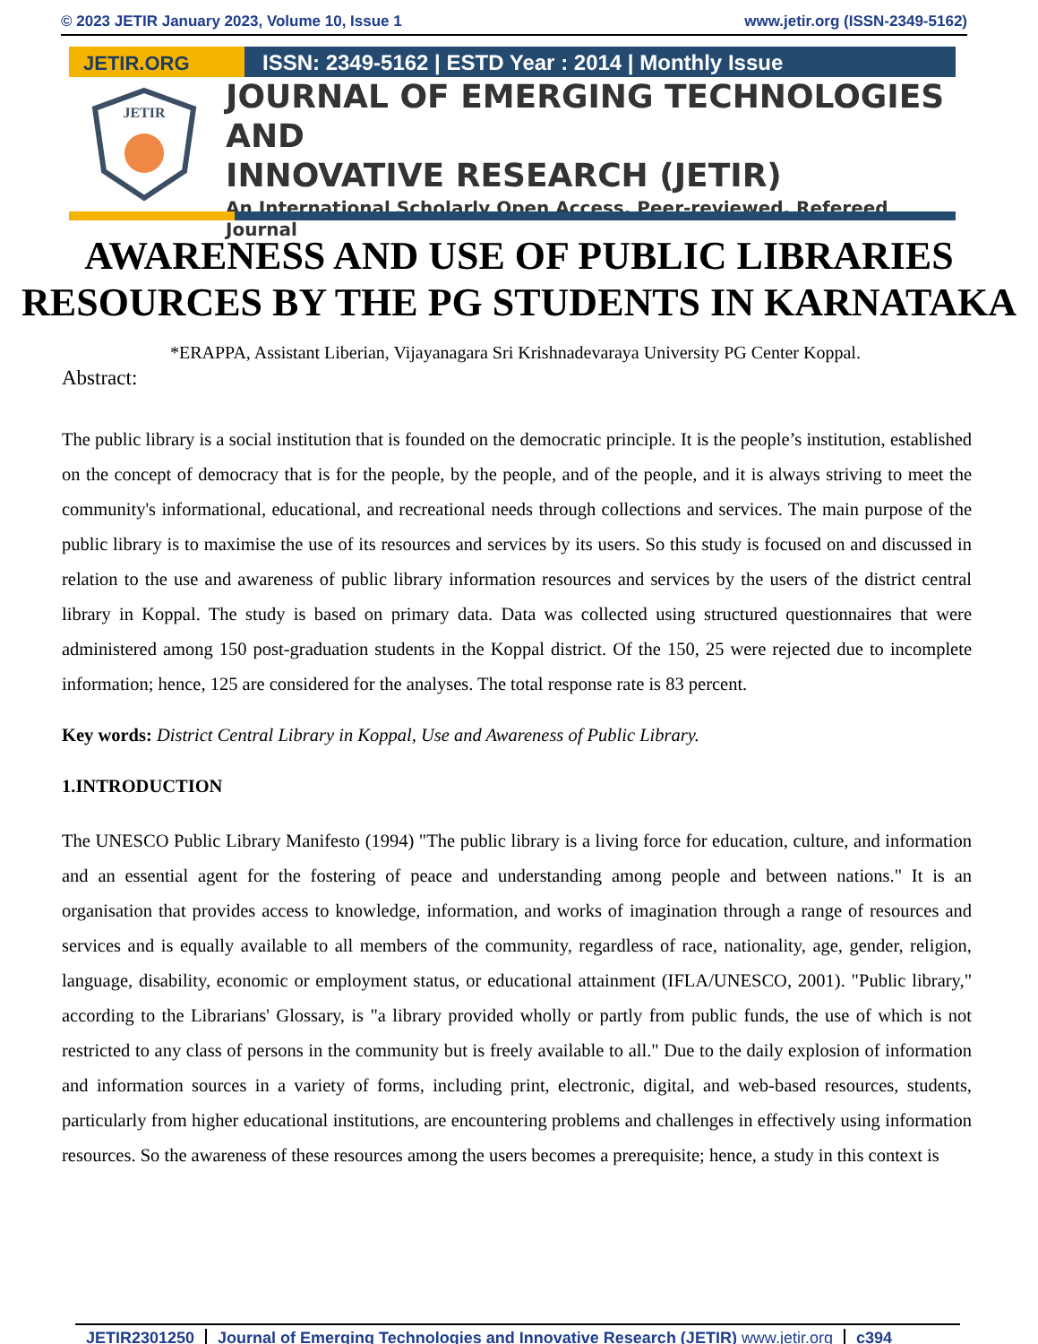© 2023 JETIR January 2023, Volume 10, Issue 1 www.jetir.org (ISSN-2349-5162)
JETIR.ORG ISSN: 2349-5162 | ESTD Year : 2014 | Monthly Issue
JETIR
JOURNAL OF EMERGING TECHNOLOGIES AND
INNOVATIVE RESEARCH (JETIR)
An International Scholarly Open Access, Peer-reviewed, Refereed Journal
AWARENESS AND USE OF PUBLIC LIBRARIES RESOURCES BY THE PG STUDENTS IN KARNATAKA
*ERAPPA, Assistant Liberian, Vijayanagara Sri Krishnadevaraya University PG Center Koppal.
Abstract:
The public library is a social institution that is founded on the democratic principle. It is the people’s institution, established on the concept of democracy that is for the people, by the people, and of the people, and it is always striving to meet the community's informational, educational, and recreational needs through collections and services. The main purpose of the public library is to maximise the use of its resources and services by its users. So this study is focused on and discussed in relation to the use and awareness of public library information resources and services by the users of the district central library in Koppal. The study is based on primary data. Data was collected using structured questionnaires that were administered among 150 post-graduation students in the Koppal district. Of the 150, 25 were rejected due to incomplete information; hence, 125 are considered for the analyses. The total response rate is 83 percent.
Key words: District Central Library in Koppal, Use and Awareness of Public Library.
1.INTRODUCTION
The UNESCO Public Library Manifesto (1994) "The public library is a living force for education, culture, and information and an essential agent for the fostering of peace and understanding among people and between nations." It is an organisation that provides access to knowledge, information, and works of imagination through a range of resources and services and is equally available to all members of the community, regardless of race, nationality, age, gender, religion, language, disability, economic or employment status, or educational attainment (IFLA/UNESCO, 2001). "Public library," according to the Librarians' Glossary, is "a library provided wholly or partly from public funds, the use of which is not restricted to any class of persons in the community but is freely available to all." Due to the daily explosion of information and information sources in a variety of forms, including print, electronic, digital, and web-based resources, students, particularly from higher educational institutions, are encountering problems and challenges in effectively using information resources. So the awareness of these resources among the users becomes a prerequisite; hence, a study in this context is
JETIR2301250 Journal of Emerging Technologies and Innovative Research (JETIR) www.jetir.org c394